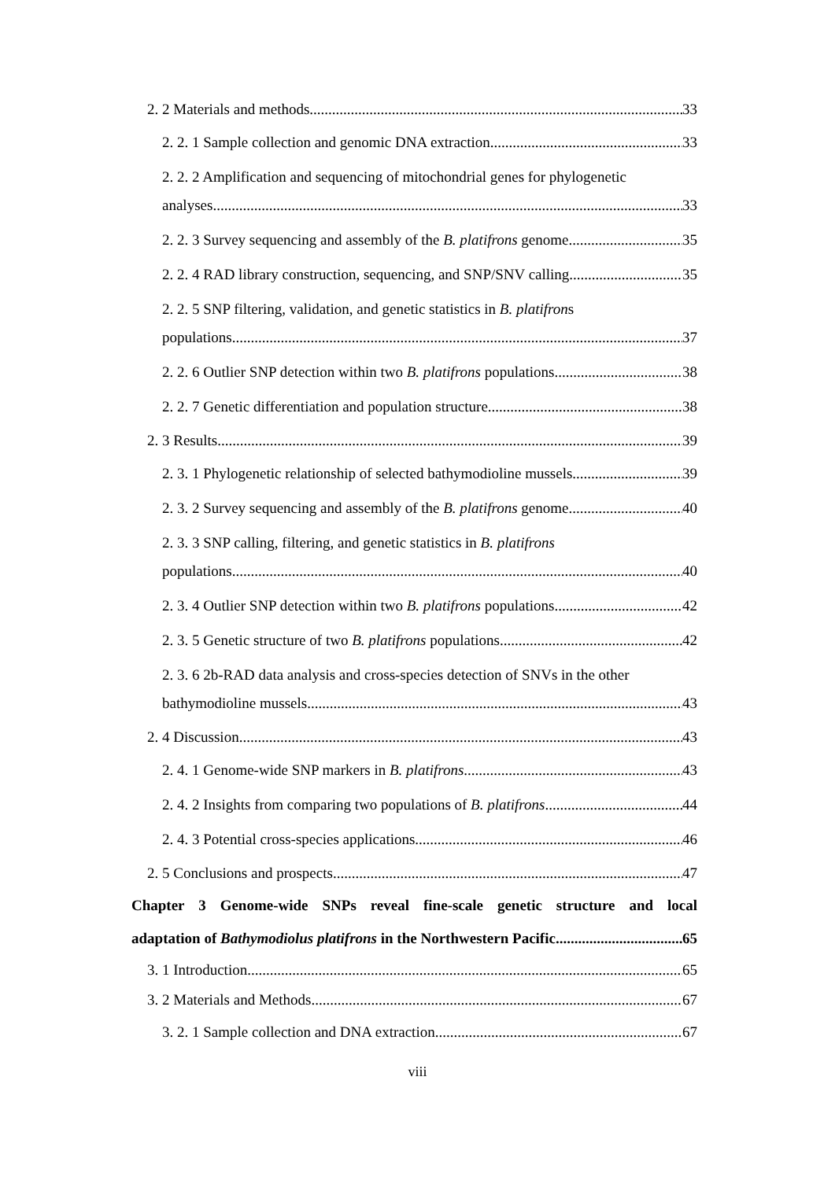2. 2 Materials and methods 33
2. 2. 1 Sample collection and genomic DNA extraction 33
2. 2. 2 Amplification and sequencing of mitochondrial genes for phylogenetic
analyses 33
2. 2. 3 Survey sequencing and assembly of the B. platifrons genome 35
2. 2. 4 RAD library construction, sequencing, and SNP/SNV calling 35
2. 2. 5 SNP filtering, validation, and genetic statistics in B. platifrons
populations 37
2. 2. 6 Outlier SNP detection within two B. platifrons populations 38
2. 2. 7 Genetic differentiation and population structure 38
2. 3 Results 39
2. 3. 1 Phylogenetic relationship of selected bathymodioline mussels 39
2. 3. 2 Survey sequencing and assembly of the B. platifrons genome 40
2. 3. 3 SNP calling, filtering, and genetic statistics in B. platifrons
populations 40
2. 3. 4 Outlier SNP detection within two B. platifrons populations 42
2. 3. 5 Genetic structure of two B. platifrons populations 42
2. 3. 6 2b-RAD data analysis and cross-species detection of SNVs in the other
bathymodioline mussels 43
2. 4 Discussion 43
2. 4. 1 Genome-wide SNP markers in B. platifrons 43
2. 4. 2 Insights from comparing two populations of B. platifrons 44
2. 4. 3 Potential cross-species applications 46
2. 5 Conclusions and prospects 47
Chapter 3 Genome-wide SNPs reveal fine-scale genetic structure and local
adaptation of Bathymodiolus platifrons in the Northwestern Pacific 65
3. 1 Introduction 65
3. 2 Materials and Methods 67
3. 2. 1 Sample collection and DNA extraction 67
viii